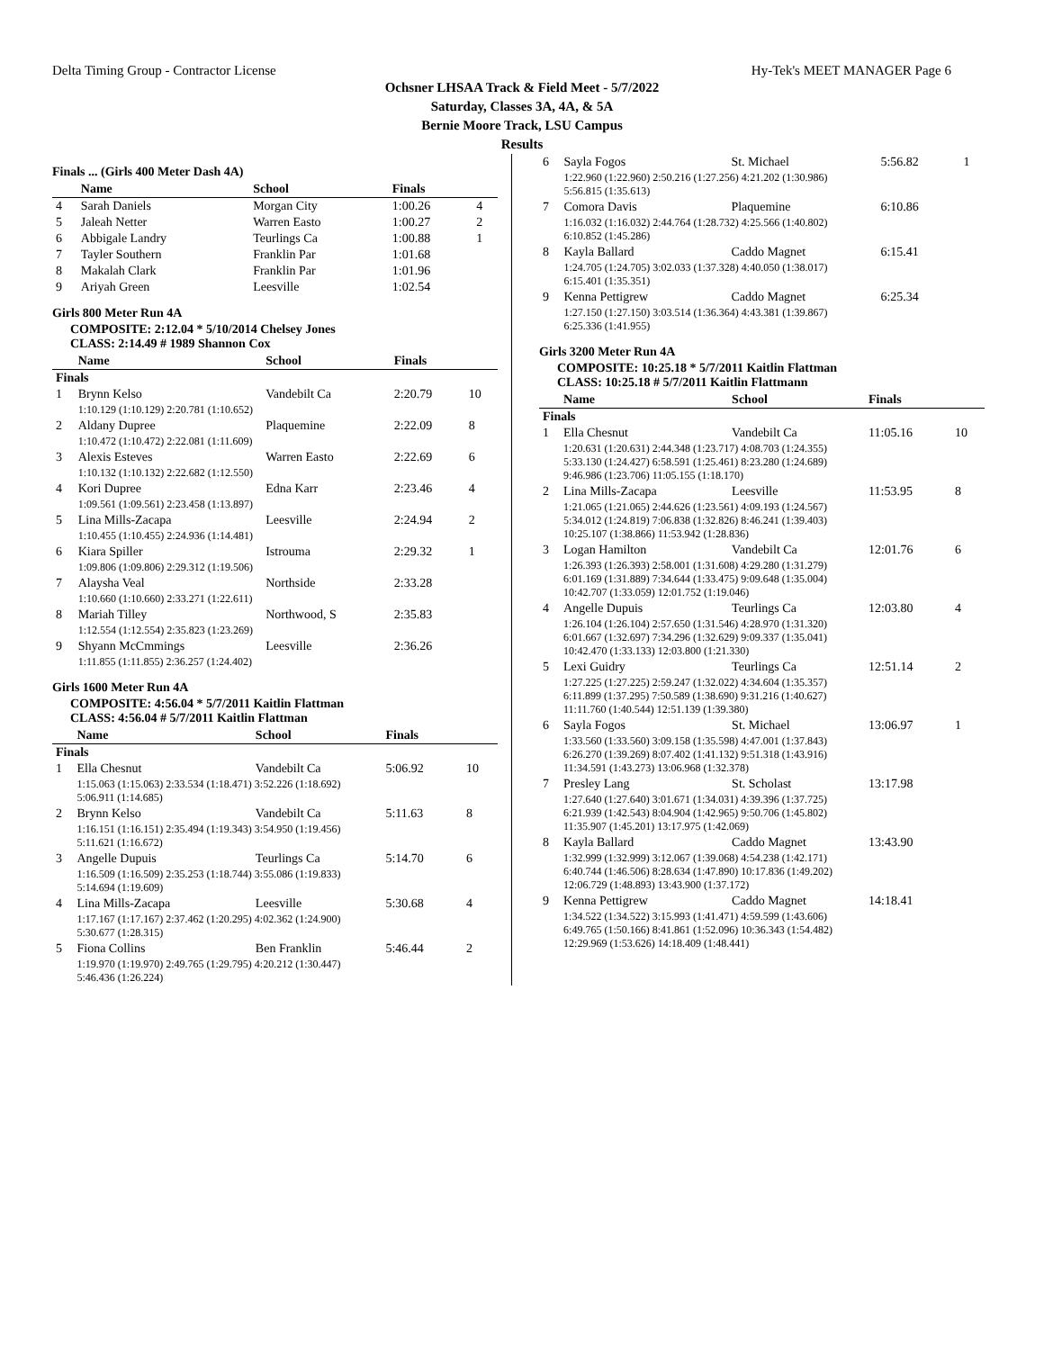Delta Timing Group - Contractor License Hy-Tek's MEET MANAGER Page 6
Ochsner LHSAA Track & Field Meet - 5/7/2022
Saturday, Classes 3A, 4A, & 5A
Bernie Moore Track, LSU Campus
Results
Finals ... (Girls 400 Meter Dash 4A)
| | Name | School | Finals | |
| --- | --- | --- | --- | --- |
| 4 | Sarah Daniels | Morgan City | 1:00.26 | 4 |
| 5 | Jaleah Netter | Warren Easto | 1:00.27 | 2 |
| 6 | Abbigale Landry | Teurlings Ca | 1:00.88 | 1 |
| 7 | Tayler Southern | Franklin Par | 1:01.68 | |
| 8 | Makalah Clark | Franklin Par | 1:01.96 | |
| 9 | Ariyah Green | Leesville | 1:02.54 | |
Girls 800 Meter Run 4A
COMPOSITE: 2:12.04 * 5/10/2014 Chelsey Jones
CLASS: 2:14.49 # 1989 Shannon Cox
| | Name | School | Finals | |
| --- | --- | --- | --- | --- |
| Finals | | | | |
| 1 | Brynn Kelso | Vandebilt Ca | 2:20.79 | 10 |
| | 1:10.129 (1:10.129) 2:20.781 (1:10.652) | | | |
| 2 | Aldany Dupree | Plaquemine | 2:22.09 | 8 |
| | 1:10.472 (1:10.472) 2:22.081 (1:11.609) | | | |
| 3 | Alexis Esteves | Warren Easto | 2:22.69 | 6 |
| | 1:10.132 (1:10.132) 2:22.682 (1:12.550) | | | |
| 4 | Kori Dupree | Edna Karr | 2:23.46 | 4 |
| | 1:09.561 (1:09.561) 2:23.458 (1:13.897) | | | |
| 5 | Lina Mills-Zacapa | Leesville | 2:24.94 | 2 |
| | 1:10.455 (1:10.455) 2:24.936 (1:14.481) | | | |
| 6 | Kiara Spiller | Istrouma | 2:29.32 | 1 |
| | 1:09.806 (1:09.806) 2:29.312 (1:19.506) | | | |
| 7 | Alaysha Veal | Northside | 2:33.28 | |
| | 1:10.660 (1:10.660) 2:33.271 (1:22.611) | | | |
| 8 | Mariah Tilley | Northwood, S | 2:35.83 | |
| | 1:12.554 (1:12.554) 2:35.823 (1:23.269) | | | |
| 9 | Shyann McCmmings | Leesville | 2:36.26 | |
| | 1:11.855 (1:11.855) 2:36.257 (1:24.402) | | | |
Girls 1600 Meter Run 4A
COMPOSITE: 4:56.04 * 5/7/2011 Kaitlin Flattman
CLASS: 4:56.04 # 5/7/2011 Kaitlin Flattman
| | Name | School | Finals | |
| --- | --- | --- | --- | --- |
| Finals | | | | |
| 1 | Ella Chesnut | Vandebilt Ca | 5:06.92 | 10 |
| | 1:15.063 (1:15.063) 2:33.534 (1:18.471) 3:52.226 (1:18.692) 5:06.911 (1:14.685) | | | |
| 2 | Brynn Kelso | Vandebilt Ca | 5:11.63 | 8 |
| | 1:16.151 (1:16.151) 2:35.494 (1:19.343) 3:54.950 (1:19.456) 5:11.621 (1:16.672) | | | |
| 3 | Angelle Dupuis | Teurlings Ca | 5:14.70 | 6 |
| | 1:16.509 (1:16.509) 2:35.253 (1:18.744) 3:55.086 (1:19.833) 5:14.694 (1:19.609) | | | |
| 4 | Lina Mills-Zacapa | Leesville | 5:30.68 | 4 |
| | 1:17.167 (1:17.167) 2:37.462 (1:20.295) 4:02.362 (1:24.900) 5:30.677 (1:28.315) | | | |
| 5 | Fiona Collins | Ben Franklin | 5:46.44 | 2 |
| | 1:19.970 (1:19.970) 2:49.765 (1:29.795) 4:20.212 (1:30.447) 5:46.436 (1:26.224) | | | |
| 6 | Sayla Fogos | St. Michael | 5:56.82 | 1 |
| | 1:22.960 (1:22.960) 2:50.216 (1:27.256) 4:21.202 (1:30.986) 5:56.815 (1:35.613) | | | |
| 7 | Comora Davis | Plaquemine | 6:10.86 | |
| | 1:16.032 (1:16.032) 2:44.764 (1:28.732) 4:25.566 (1:40.802) 6:10.852 (1:45.286) | | | |
| 8 | Kayla Ballard | Caddo Magnet | 6:15.41 | |
| | 1:24.705 (1:24.705) 3:02.033 (1:37.328) 4:40.050 (1:38.017) 6:15.401 (1:35.351) | | | |
| 9 | Kenna Pettigrew | Caddo Magnet | 6:25.34 | |
| | 1:27.150 (1:27.150) 3:03.514 (1:36.364) 4:43.381 (1:39.867) 6:25.336 (1:41.955) | | | |
Girls 3200 Meter Run 4A
COMPOSITE: 10:25.18 * 5/7/2011 Kaitlin Flattman
CLASS: 10:25.18 # 5/7/2011 Kaitlin Flattmann
| | Name | School | Finals | |
| --- | --- | --- | --- | --- |
| Finals | | | | |
| 1 | Ella Chesnut | Vandebilt Ca | 11:05.16 | 10 |
| | 1:20.631 (1:20.631) 2:44.348 (1:23.717) 4:08.703 (1:24.355) 5:33.130 (1:24.427) 6:58.591 (1:25.461) 8:23.280 (1:24.689) 9:46.986 (1:23.706) 11:05.155 (1:18.170) | | | |
| 2 | Lina Mills-Zacapa | Leesville | 11:53.95 | 8 |
| | 1:21.065 (1:21.065) 2:44.626 (1:23.561) 4:09.193 (1:24.567) 5:34.012 (1:24.819) 7:06.838 (1:32.826) 8:46.241 (1:39.403) 10:25.107 (1:38.866) 11:53.942 (1:28.836) | | | |
| 3 | Logan Hamilton | Vandebilt Ca | 12:01.76 | 6 |
| | 1:26.393 (1:26.393) 2:58.001 (1:31.608) 4:29.280 (1:31.279) 6:01.169 (1:31.889) 7:34.644 (1:33.475) 9:09.648 (1:35.004) 10:42.707 (1:33.059) 12:01.752 (1:19.046) | | | |
| 4 | Angelle Dupuis | Teurlings Ca | 12:03.80 | 4 |
| | 1:26.104 (1:26.104) 2:57.650 (1:31.546) 4:28.970 (1:31.320) 6:01.667 (1:32.697) 7:34.296 (1:32.629) 9:09.337 (1:35.041) 10:42.470 (1:33.133) 12:03.800 (1:21.330) | | | |
| 5 | Lexi Guidry | Teurlings Ca | 12:51.14 | 2 |
| | 1:27.225 (1:27.225) 2:59.247 (1:32.022) 4:34.604 (1:35.357) 6:11.899 (1:37.295) 7:50.589 (1:38.690) 9:31.216 (1:40.627) 11:11.760 (1:40.544) 12:51.139 (1:39.380) | | | |
| 6 | Sayla Fogos | St. Michael | 13:06.97 | 1 |
| | 1:33.560 (1:33.560) 3:09.158 (1:35.598) 4:47.001 (1:37.843) 6:26.270 (1:39.269) 8:07.402 (1:41.132) 9:51.318 (1:43.916) 11:34.591 (1:43.273) 13:06.968 (1:32.378) | | | |
| 7 | Presley Lang | St. Scholast | 13:17.98 | |
| | 1:27.640 (1:27.640) 3:01.671 (1:34.031) 4:39.396 (1:37.725) 6:21.939 (1:42.543) 8:04.904 (1:42.965) 9:50.706 (1:45.802) 11:35.907 (1:45.201) 13:17.975 (1:42.069) | | | |
| 8 | Kayla Ballard | Caddo Magnet | 13:43.90 | |
| | 1:32.999 (1:32.999) 3:12.067 (1:39.068) 4:54.238 (1:42.171) 6:40.744 (1:46.506) 8:28.634 (1:47.890) 10:17.836 (1:49.202) 12:06.729 (1:48.893) 13:43.900 (1:37.172) | | | |
| 9 | Kenna Pettigrew | Caddo Magnet | 14:18.41 | |
| | 1:34.522 (1:34.522) 3:15.993 (1:41.471) 4:59.599 (1:43.606) 6:49.765 (1:50.166) 8:41.861 (1:52.096) 10:36.343 (1:54.482) 12:29.969 (1:53.626) 14:18.409 (1:48.441) | | | |